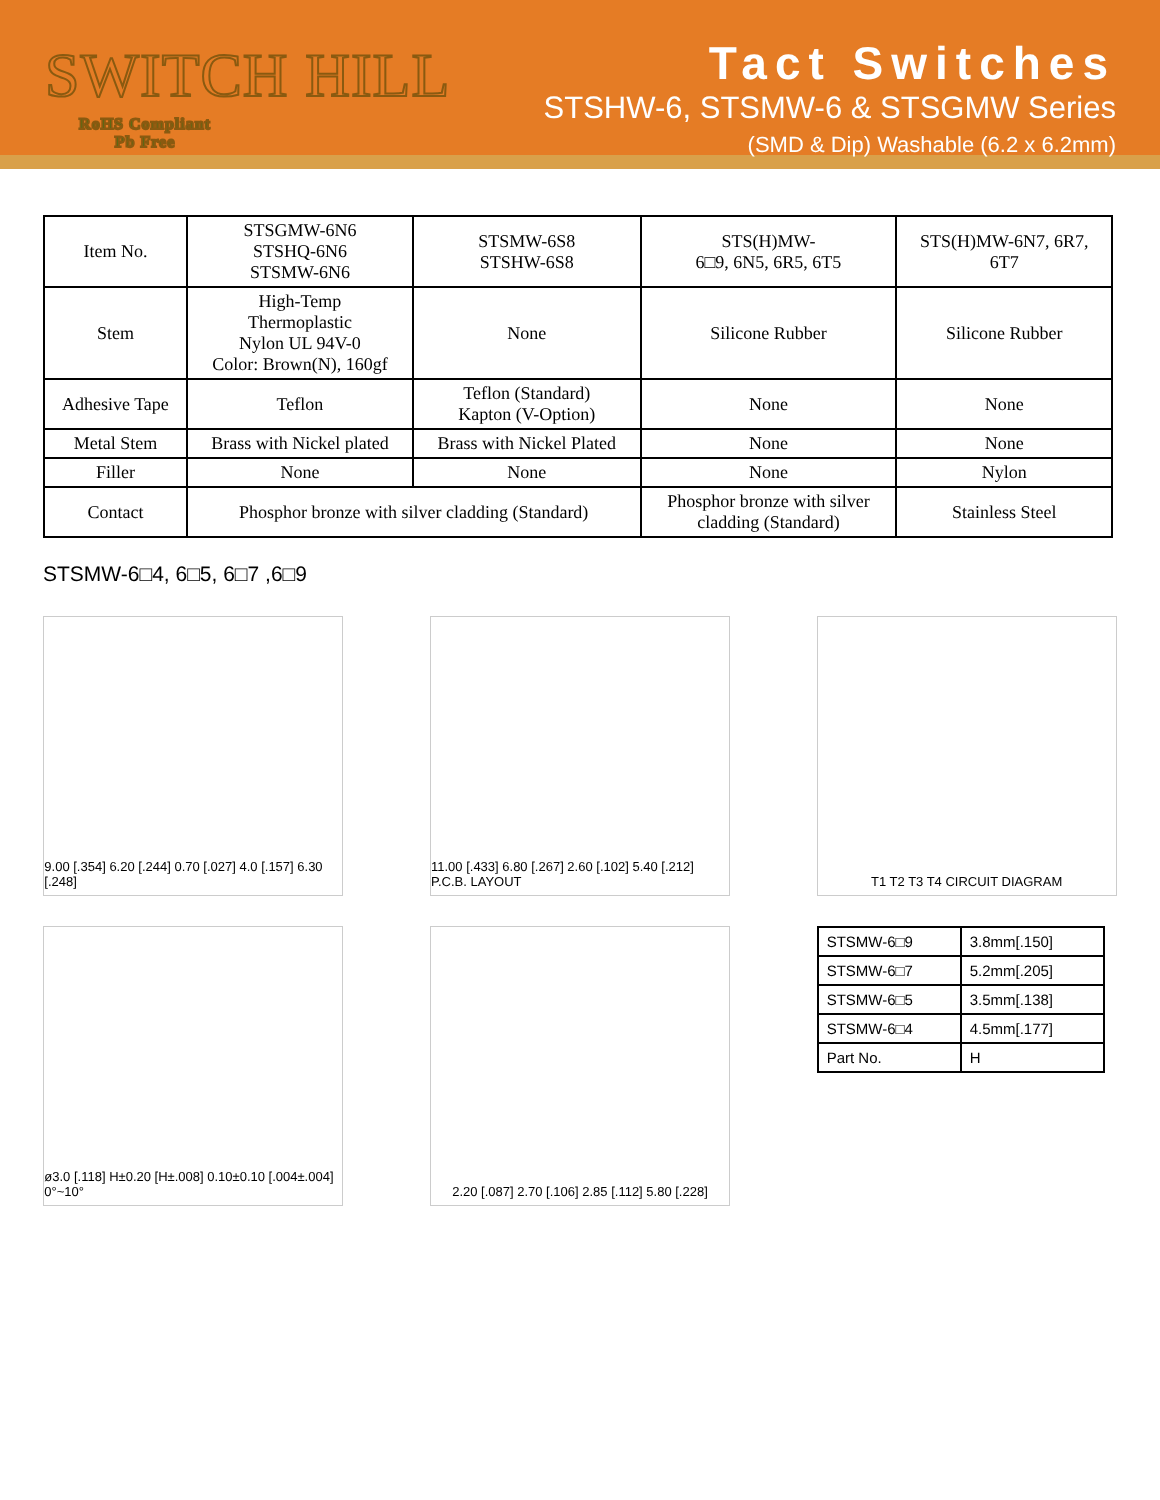SWITCH HILL
RoHS Compliant
Pb Free
Tact Switches
STSHW-6, STSMW-6 & STSGMW Series
(SMD & Dip) Washable (6.2 x 6.2mm)
| Item No. | STSGMW-6N6 STSHQ-6N6 STSMW-6N6 | STSMW-6S8 STSHW-6S8 | STS(H)MW- 6□9, 6N5, 6R5, 6T5 | STS(H)MW-6N7, 6R7, 6T7 |
| Stem | High-Temp Thermoplastic Nylon UL 94V-0 Color: Brown(N), 160gf | None | Silicone Rubber | Silicone Rubber |
| Adhesive Tape | Teflon | Teflon (Standard) Kapton (V-Option) | None | None |
| Metal Stem | Brass with Nickel plated | Brass with Nickel Plated | None | None |
| Filler | None | None | None | Nylon |
| Contact | Phosphor bronze with silver cladding (Standard) | | Phosphor bronze with silver cladding (Standard) | Stainless Steel |
STSMW-6□4, 6□5, 6□7 ,6□9
9.00 [.354] 6.20 [.244] 0.70 [.027] 4.0 [.157] 6.30 [.248]
11.00 [.433] 6.80 [.267] 2.60 [.102] 5.40 [.212] P.C.B. LAYOUT
T1 T2 T3 T4 CIRCUIT DIAGRAM
ø3.0 [.118] H±0.20 [H±.008] 0.10±0.10 [.004±.004] 0°~10°
2.20 [.087] 2.70 [.106] 2.85 [.112] 5.80 [.228]
| STSMW-6□9 | 3.8mm[.150] |
| STSMW-6□7 | 5.2mm[.205] |
| STSMW-6□5 | 3.5mm[.138] |
| STSMW-6□4 | 4.5mm[.177] |
| Part No. | H |